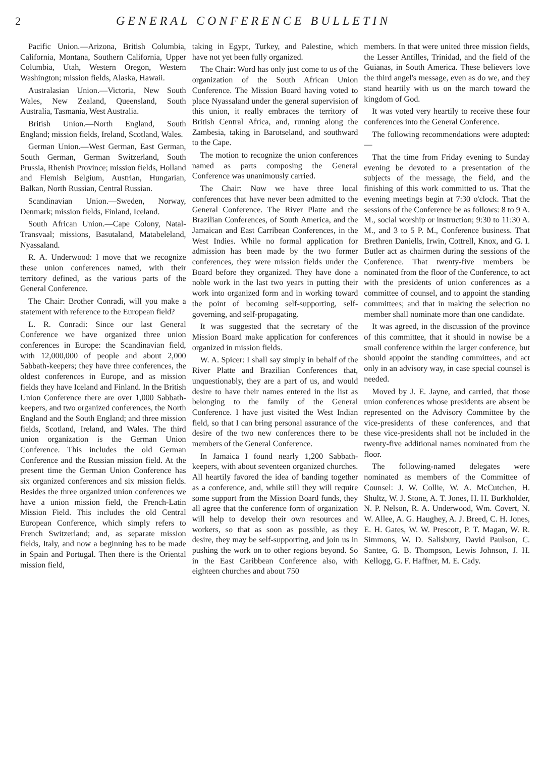2 GENERAL CONFERENCE BULLETIN
Pacific Union.—Arizona, British Columbia, California, Montana, Southern California, Upper Columbia, Utah, Western Oregon, Western Washington; mission fields, Alaska, Hawaii.
Australasian Union.—Victoria, New South Wales, New Zealand, Queensland, South Australia, Tasmania, West Australia.
British Union.—North England, South England; mission fields, Ireland, Scotland, Wales.
German Union.—West German, East German, South German, German Switzerland, South Prussia, Rhenish Province; mission fields, Holland and Flemish Belgium, Austrian, Hungarian, Balkan, North Russian, Central Russian.
Scandinavian Union.—Sweden, Norway, Denmark; mission fields, Finland, Iceland.
South African Union.—Cape Colony, Natal-Transvaal; missions, Basutaland, Matabeleland, Nyassaland.
R. A. Underwood: I move that we recognize these union conferences named, with their territory defined, as the various parts of the General Conference.
The Chair: Brother Conradi, will you make a statement with reference to the European field?
L. R. Conradi: Since our last General Conference we have organized three union conferences in Europe: the Scandinavian field, with 12,000,000 of people and about 2,000 Sabbath-keepers; they have three conferences, the oldest conferences in Europe, and as mission fields they have Iceland and Finland. In the British Union Conference there are over 1,000 Sabbath-keepers, and two organized conferences, the North England and the South England; and three mission fields, Scotland, Ireland, and Wales. The third union organization is the German Union Conference. This includes the old German Conference and the Russian mission field. At the present time the German Union Conference has six organized conferences and six mission fields. Besides the three organized union conferences we have a union mission field, the French-Latin Mission Field. This includes the old Central European Conference, which simply refers to French Switzerland; and, as separate mission fields, Italy, and now a beginning has to be made in Spain and Portugal. Then there is the Oriental mission field,
taking in Egypt, Turkey, and Palestine, which have not yet been fully organized.
The Chair: Word has only just come to us of the organization of the South African Union Conference. The Mission Board having voted to place Nyassaland under the general supervision of this union, it really embraces the territory of British Central Africa, and, running along the Zambesia, taking in Barotseland, and southward to the Cape.
The motion to recognize the union conferences named as parts composing the General Conference was unanimously carried.
The Chair: Now we have three local conferences that have never been admitted to the General Conference. The River Platte and the Brazilian Conferences, of South America, and the Jamaican and East Carribean Conferences, in the West Indies. While no formal application for admission has been made by the two former conferences, they were mission fields under the Board before they organized. They have done a noble work in the last two years in putting their work into organized form and in working toward the point of becoming self-supporting, self-governing, and self-propagating.
It was suggested that the secretary of the Mission Board make application for conferences organized in mission fields.
W. A. Spicer: I shall say simply in behalf of the River Platte and Brazilian Conferences that, unquestionably, they are a part of us, and would desire to have their names entered in the list as belonging to the family of the General Conference. I have just visited the West Indian field, so that I can bring personal assurance of the desire of the two new conferences there to be members of the General Conference.
In Jamaica I found nearly 1,200 Sabbath-keepers, with about seventeen organized churches. All heartily favored the idea of banding together as a conference, and, while still they will require some support from the Mission Board funds, they all agree that the conference form of organization will help to develop their own resources and workers, so that as soon as possible, as they desire, they may be self-supporting, and join us in pushing the work on to other regions beyond. So in the East Caribbean Conference also, with eighteen churches and about 750
members. In that were united three mission fields, the Lesser Antilles, Trinidad, and the field of the Guianas, in South America. These believers love the third angel's message, even as do we, and they stand heartily with us on the march toward the kingdom of God.
It was voted very heartily to receive these four conferences into the General Conference.
The following recommendations were adopted:—
That the time from Friday evening to Sunday evening be devoted to a presentation of the subjects of the message, the field, and the finishing of this work committed to us. That the evening meetings begin at 7:30 o'clock. That the sessions of the Conference be as follows: 8 to 9 A. M., social worship or instruction; 9:30 to 11:30 A. M., and 3 to 5 P. M., Conference business. That Brethren Daniells, Irwin, Cottrell, Knox, and G. I. Butler act as chairmen during the sessions of the Conference. That twenty-five members be nominated from the floor of the Conference, to act with the presidents of union conferences as a committee of counsel, and to appoint the standing committees; and that in making the selection no member shall nominate more than one candidate.
It was agreed, in the discussion of the province of this committee, that it should in nowise be a small conference within the larger conference, but should appoint the standing committees, and act only in an advisory way, in case special counsel is needed.
Moved by J. E. Jayne, and carried, that those union conferences whose presidents are absent be represented on the Advisory Committee by the vice-presidents of these conferences, and that these vice-presidents shall not be included in the twenty-five additional names nominated from the floor.
The following-named delegates were nominated as members of the Committee of Counsel: J. W. Collie, W. A. McCutchen, H. Shultz, W. J. Stone, A. T. Jones, H. H. Burkholder, N. P. Nelson, R. A. Underwood, Wm. Covert, N. W. Allee, A. G. Haughey, A. J. Breed, C. H. Jones, E. H. Gates, W. W. Prescott, P. T. Magan, W. R. Simmons, W. D. Salisbury, David Paulson, C. Santee, G. B. Thompson, Lewis Johnson, J. H. Kellogg, G. F. Haffner, M. E. Cady.